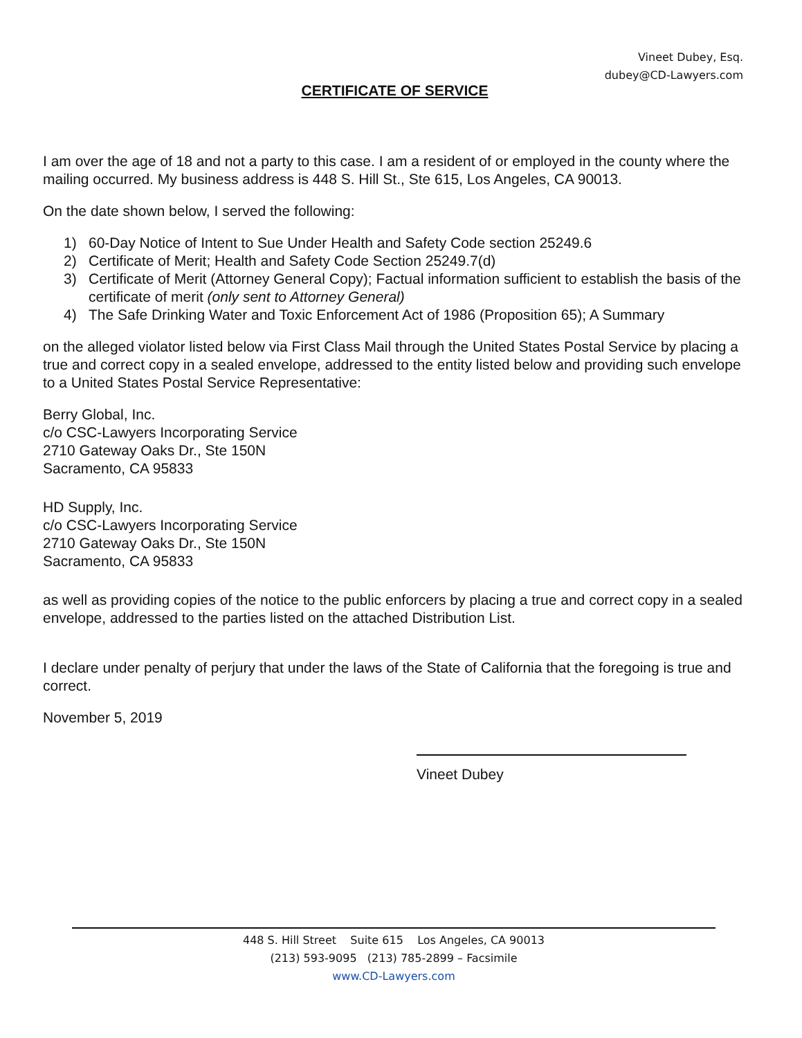Vineet Dubey, Esq.
dubey@CD-Lawyers.com
CERTIFICATE OF SERVICE
I am over the age of 18 and not a party to this case. I am a resident of or employed in the county where the mailing occurred. My business address is 448 S. Hill St., Ste 615, Los Angeles, CA 90013.
On the date shown below, I served the following:
1) 60-Day Notice of Intent to Sue Under Health and Safety Code section 25249.6
2) Certificate of Merit; Health and Safety Code Section 25249.7(d)
3) Certificate of Merit (Attorney General Copy); Factual information sufficient to establish the basis of the certificate of merit (only sent to Attorney General)
4) The Safe Drinking Water and Toxic Enforcement Act of 1986 (Proposition 65); A Summary
on the alleged violator listed below via First Class Mail through the United States Postal Service by placing a true and correct copy in a sealed envelope, addressed to the entity listed below and providing such envelope to a United States Postal Service Representative:
Berry Global, Inc.
c/o CSC-Lawyers Incorporating Service
2710 Gateway Oaks Dr., Ste 150N
Sacramento, CA 95833
HD Supply, Inc.
c/o CSC-Lawyers Incorporating Service
2710 Gateway Oaks Dr., Ste 150N
Sacramento, CA 95833
as well as providing copies of the notice to the public enforcers by placing a true and correct copy in a sealed envelope, addressed to the parties listed on the attached Distribution List.
I declare under penalty of perjury that under the laws of the State of California that the foregoing is true and correct.
November 5, 2019
Vineet Dubey
448 S. Hill Street Suite 615 Los Angeles, CA 90013
(213) 593-9095 (213) 785-2899 – Facsimile
www.CD-Lawyers.com